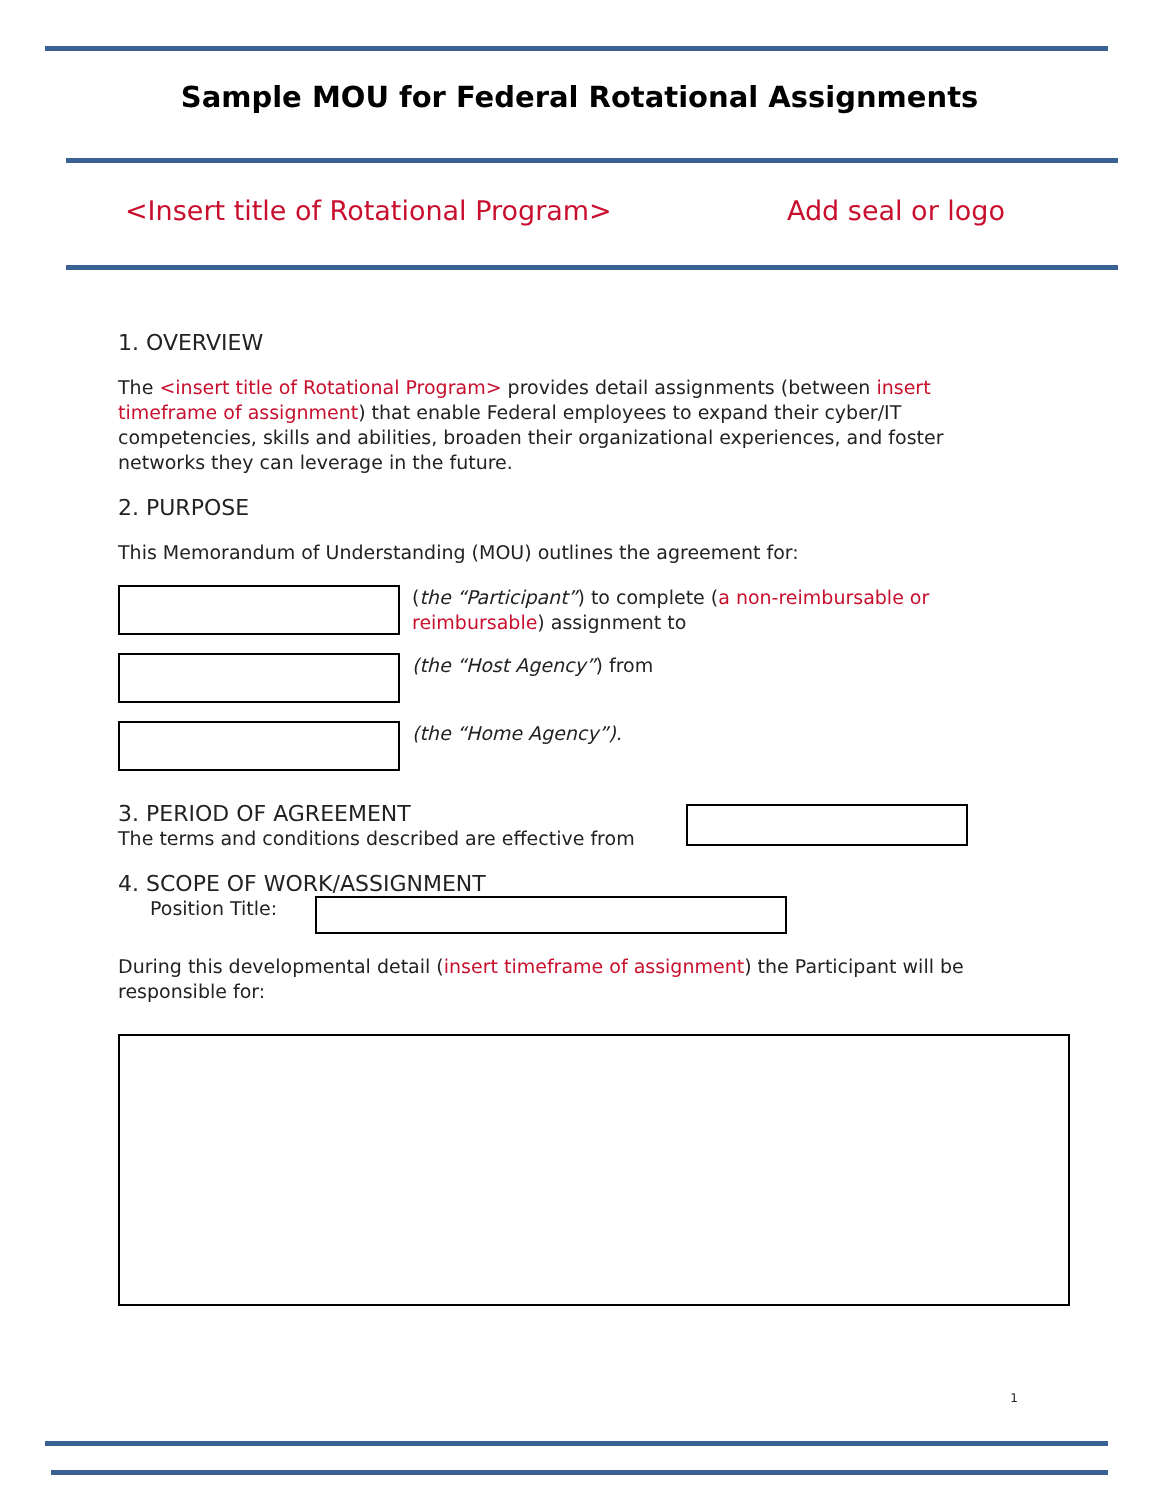Sample MOU for Federal Rotational Assignments
<Insert title of Rotational Program> Add seal or logo
1. OVERVIEW
The <insert title of Rotational Program> provides detail assignments (between insert timeframe of assignment) that enable Federal employees to expand their cyber/IT competencies, skills and abilities, broaden their organizational experiences, and foster networks they can leverage in the future.
2. PURPOSE
This Memorandum of Understanding (MOU) outlines the agreement for:
(the “Participant”) to complete (a non-reimbursable or reimbursable) assignment to
(the “Host Agency”) from
(the “Home Agency”).
3. PERIOD OF AGREEMENT
The terms and conditions described are effective from
4. SCOPE OF WORK/ASSIGNMENT
Position Title:
During this developmental detail (insert timeframe of assignment) the Participant will be responsible for:
1